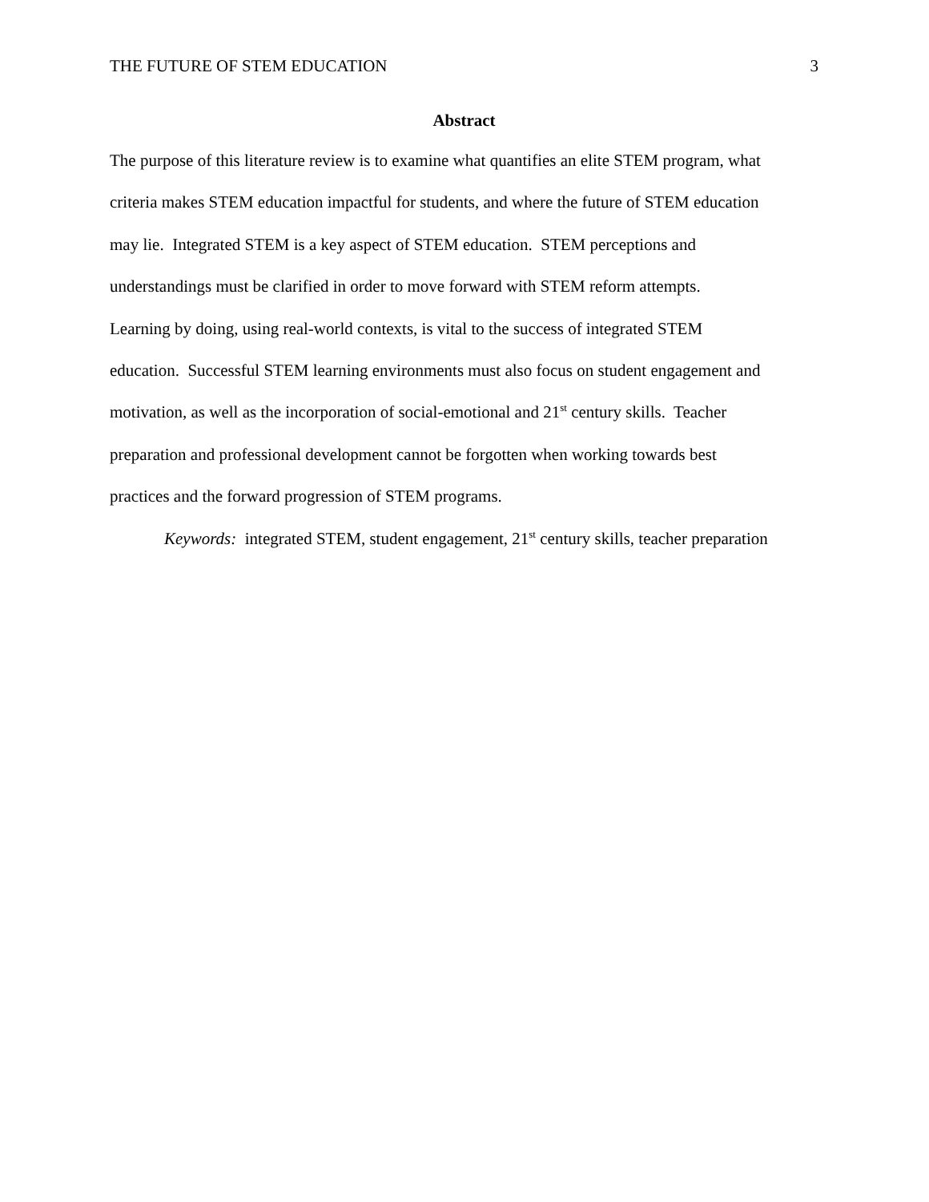THE FUTURE OF STEM EDUCATION 3
Abstract
The purpose of this literature review is to examine what quantifies an elite STEM program, what
criteria makes STEM education impactful for students, and where the future of STEM education
may lie. Integrated STEM is a key aspect of STEM education. STEM perceptions and
understandings must be clarified in order to move forward with STEM reform attempts.
Learning by doing, using real-world contexts, is vital to the success of integrated STEM
education. Successful STEM learning environments must also focus on student engagement and
motivation, as well as the incorporation of social-emotional and 21<sup>st</sup> century skills. Teacher
preparation and professional development cannot be forgotten when working towards best
practices and the forward progression of STEM programs.
Keywords: integrated STEM, student engagement, 21<sup>st</sup> century skills, teacher preparation